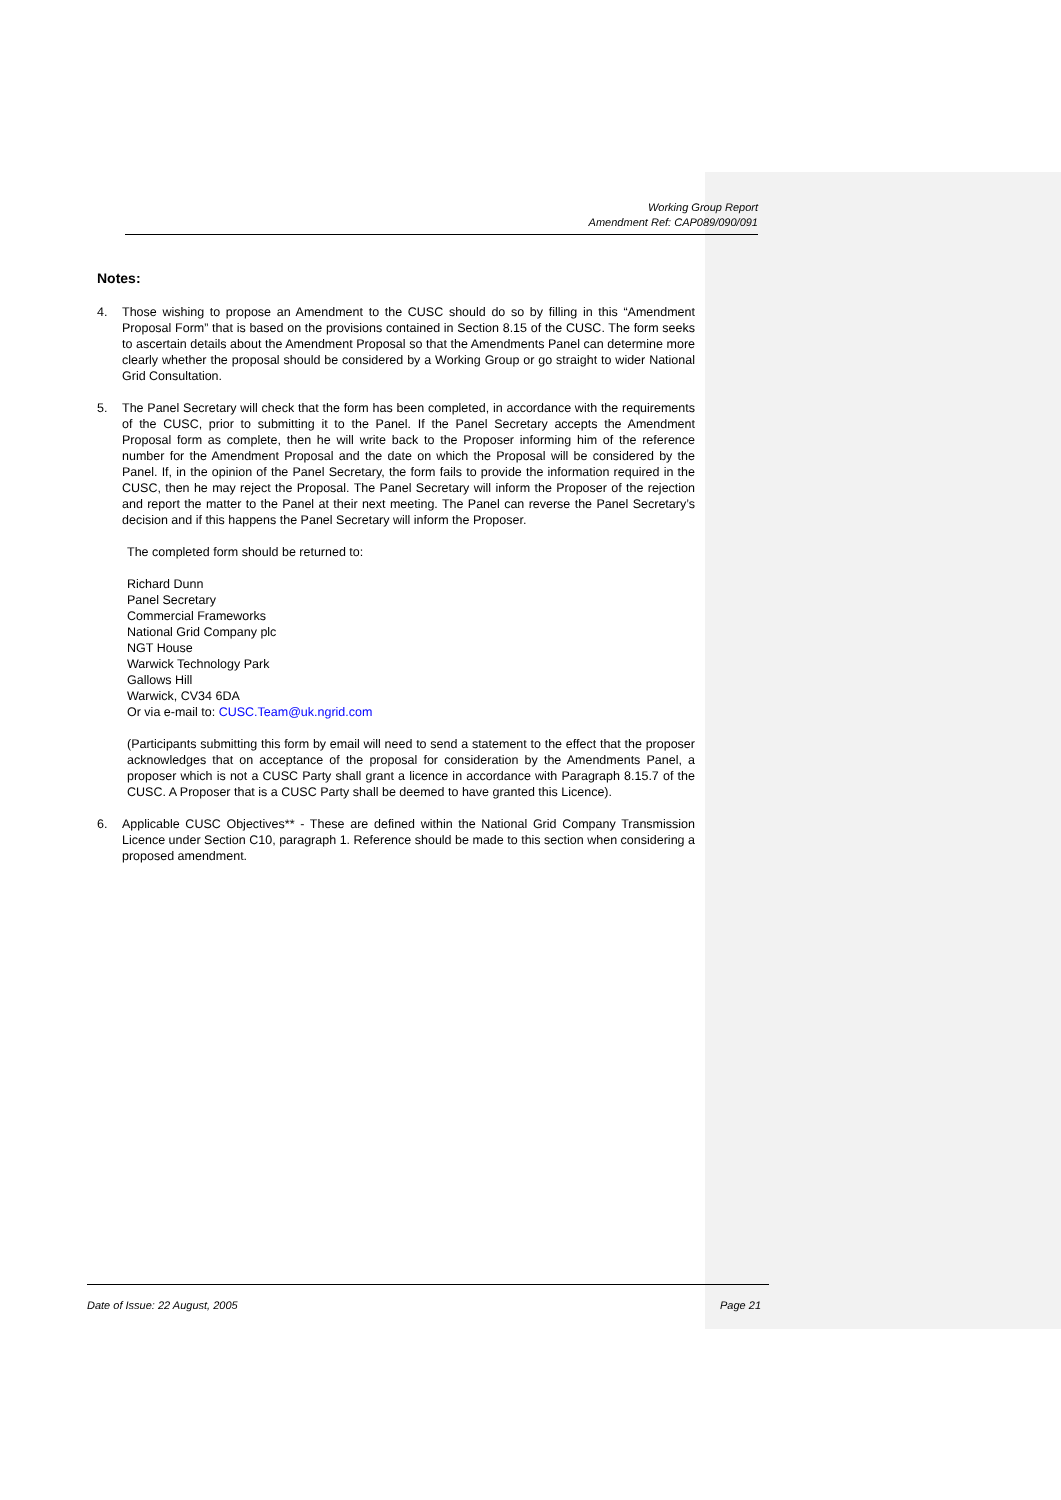Working Group Report
Amendment Ref: CAP089/090/091
Notes:
4. Those wishing to propose an Amendment to the CUSC should do so by filling in this “Amendment Proposal Form” that is based on the provisions contained in Section 8.15 of the CUSC. The form seeks to ascertain details about the Amendment Proposal so that the Amendments Panel can determine more clearly whether the proposal should be considered by a Working Group or go straight to wider National Grid Consultation.
5. The Panel Secretary will check that the form has been completed, in accordance with the requirements of the CUSC, prior to submitting it to the Panel. If the Panel Secretary accepts the Amendment Proposal form as complete, then he will write back to the Proposer informing him of the reference number for the Amendment Proposal and the date on which the Proposal will be considered by the Panel. If, in the opinion of the Panel Secretary, the form fails to provide the information required in the CUSC, then he may reject the Proposal. The Panel Secretary will inform the Proposer of the rejection and report the matter to the Panel at their next meeting. The Panel can reverse the Panel Secretary’s decision and if this happens the Panel Secretary will inform the Proposer.
The completed form should be returned to:
Richard Dunn
Panel Secretary
Commercial Frameworks
National Grid Company plc
NGT House
Warwick Technology Park
Gallows Hill
Warwick, CV34 6DA
Or via e-mail to: CUSC.Team@uk.ngrid.com
(Participants submitting this form by email will need to send a statement to the effect that the proposer acknowledges that on acceptance of the proposal for consideration by the Amendments Panel, a proposer which is not a CUSC Party shall grant a licence in accordance with Paragraph 8.15.7 of the CUSC. A Proposer that is a CUSC Party shall be deemed to have granted this Licence).
6. Applicable CUSC Objectives** - These are defined within the National Grid Company Transmission Licence under Section C10, paragraph 1. Reference should be made to this section when considering a proposed amendment.
Date of Issue: 22 August, 2005 Page 21